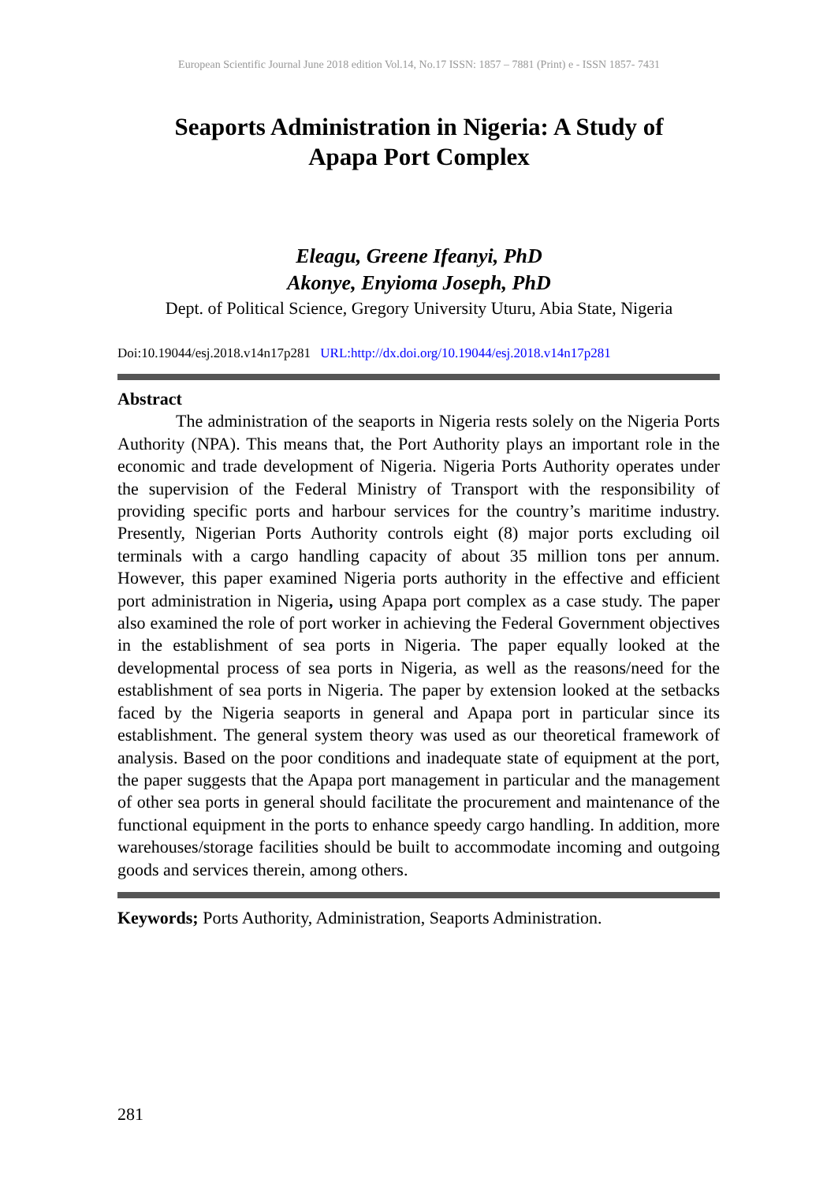European Scientific Journal June 2018 edition Vol.14, No.17 ISSN: 1857 – 7881 (Print) e - ISSN 1857- 7431
Seaports Administration in Nigeria: A Study of Apapa Port Complex
Eleagu, Greene Ifeanyi, PhD
Akonye, Enyioma Joseph, PhD
Dept. of Political Science, Gregory University Uturu, Abia State, Nigeria
Doi:10.19044/esj.2018.v14n17p281 URL:http://dx.doi.org/10.19044/esj.2018.v14n17p281
Abstract
The administration of the seaports in Nigeria rests solely on the Nigeria Ports Authority (NPA). This means that, the Port Authority plays an important role in the economic and trade development of Nigeria. Nigeria Ports Authority operates under the supervision of the Federal Ministry of Transport with the responsibility of providing specific ports and harbour services for the country’s maritime industry. Presently, Nigerian Ports Authority controls eight (8) major ports excluding oil terminals with a cargo handling capacity of about 35 million tons per annum. However, this paper examined Nigeria ports authority in the effective and efficient port administration in Nigeria, using Apapa port complex as a case study. The paper also examined the role of port worker in achieving the Federal Government objectives in the establishment of sea ports in Nigeria. The paper equally looked at the developmental process of sea ports in Nigeria, as well as the reasons/need for the establishment of sea ports in Nigeria. The paper by extension looked at the setbacks faced by the Nigeria seaports in general and Apapa port in particular since its establishment. The general system theory was used as our theoretical framework of analysis. Based on the poor conditions and inadequate state of equipment at the port, the paper suggests that the Apapa port management in particular and the management of other sea ports in general should facilitate the procurement and maintenance of the functional equipment in the ports to enhance speedy cargo handling. In addition, more warehouses/storage facilities should be built to accommodate incoming and outgoing goods and services therein, among others.
Keywords; Ports Authority, Administration, Seaports Administration.
281